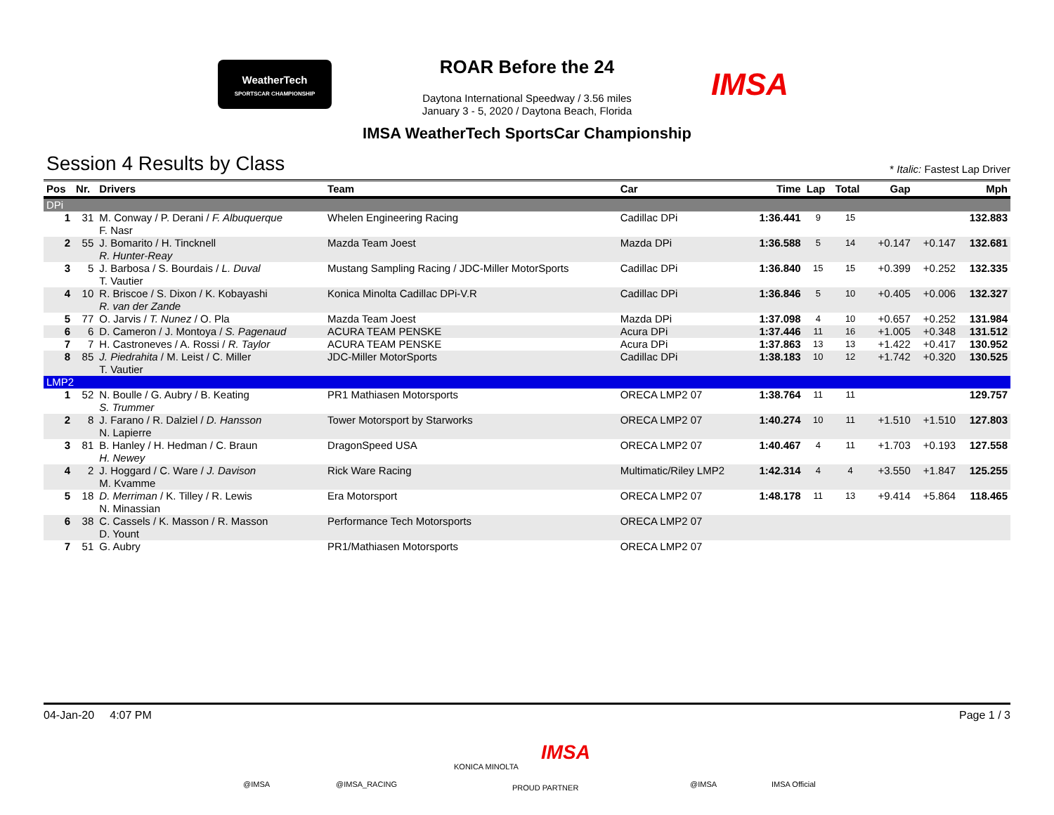WeatherTech
SPORTSCAR CHAMPIONSHIP
IMSA
ROAR Before the 24
Daytona International Speedway / 3.56 miles
January 3 - 5, 2020 / Daytona Beach, Florida
IMSA WeatherTech SportsCar Championship
Session 4 Results by Class * Italic: Fastest Lap Driver
| Pos | Nr. | Drivers | Team | Car | Time | Lap | Total | Gap | | Mph |
| --- | --- | --- | --- | --- | --- | --- | --- | --- | --- | --- |
| DPi | | | | | | | | | | |
| 1 | 31 | M. Conway / P. Derani / F. Albuquerque F. Nasr | Whelen Engineering Racing | Cadillac DPi | 1:36.441 | 9 | 15 | | | 132.883 |
| 2 | 55 | J. Bomarito / H. Tincknell R. Hunter-Reay | Mazda Team Joest | Mazda DPi | 1:36.588 | 5 | 14 | +0.147 | +0.147 | 132.681 |
| 3 | 5 | J. Barbosa / S. Bourdais / L. Duval T. Vautier | Mustang Sampling Racing / JDC-Miller MotorSports | Cadillac DPi | 1:36.840 | 15 | 15 | +0.399 | +0.252 | 132.335 |
| 4 | 10 | R. Briscoe / S. Dixon / K. Kobayashi R. van der Zande | Konica Minolta Cadillac DPi-V.R | Cadillac DPi | 1:36.846 | 5 | 10 | +0.405 | +0.006 | 132.327 |
| 5 | 77 | O. Jarvis / T. Nunez / O. Pla | Mazda Team Joest | Mazda DPi | 1:37.098 | 4 | 10 | +0.657 | +0.252 | 131.984 |
| 6 | 6 | D. Cameron / J. Montoya / S. Pagenaud | ACURA TEAM PENSKE | Acura DPi | 1:37.446 | 11 | 16 | +1.005 | +0.348 | 131.512 |
| 7 | 7 | H. Castroneves / A. Rossi / R. Taylor | ACURA TEAM PENSKE | Acura DPi | 1:37.863 | 13 | 13 | +1.422 | +0.417 | 130.952 |
| 8 | 85 | J. Piedrahita / M. Leist / C. Miller T. Vautier | JDC-Miller MotorSports | Cadillac DPi | 1:38.183 | 10 | 12 | +1.742 | +0.320 | 130.525 |
| LMP2 | | | | | | | | | | |
| 1 | 52 | N. Boulle / G. Aubry / B. Keating S. Trummer | PR1 Mathiasen Motorsports | ORECA LMP2 07 | 1:38.764 | 11 | 11 | | | 129.757 |
| 2 | 8 | J. Farano / R. Dalziel / D. Hansson N. Lapierre | Tower Motorsport by Starworks | ORECA LMP2 07 | 1:40.274 | 10 | 11 | +1.510 | +1.510 | 127.803 |
| 3 | 81 | B. Hanley / H. Hedman / C. Braun H. Newey | DragonSpeed USA | ORECA LMP2 07 | 1:40.467 | 4 | 11 | +1.703 | +0.193 | 127.558 |
| 4 | 2 | J. Hoggard / C. Ware / J. Davison M. Kvamme | Rick Ware Racing | Multimatic/Riley LMP2 | 1:42.314 | 4 | 4 | +3.550 | +1.847 | 125.255 |
| 5 | 18 | D. Merriman / K. Tilley / R. Lewis N. Minassian | Era Motorsport | ORECA LMP2 07 | 1:48.178 | 11 | 13 | +9.414 | +5.864 | 118.465 |
| 6 | 38 | C. Cassels / K. Masson / R. Masson D. Yount | Performance Tech Motorsports | ORECA LMP2 07 | | | | | | |
| 7 | 51 | G. Aubry | PR1/Mathiasen Motorsports | ORECA LMP2 07 | | | | | | |
04-Jan-20 4:07 PM Page 1 / 3
@IMSA @IMSA_RACING
KONICA MINOLTA
IMSA
PROUD PARTNER @IMSA IMSA Official